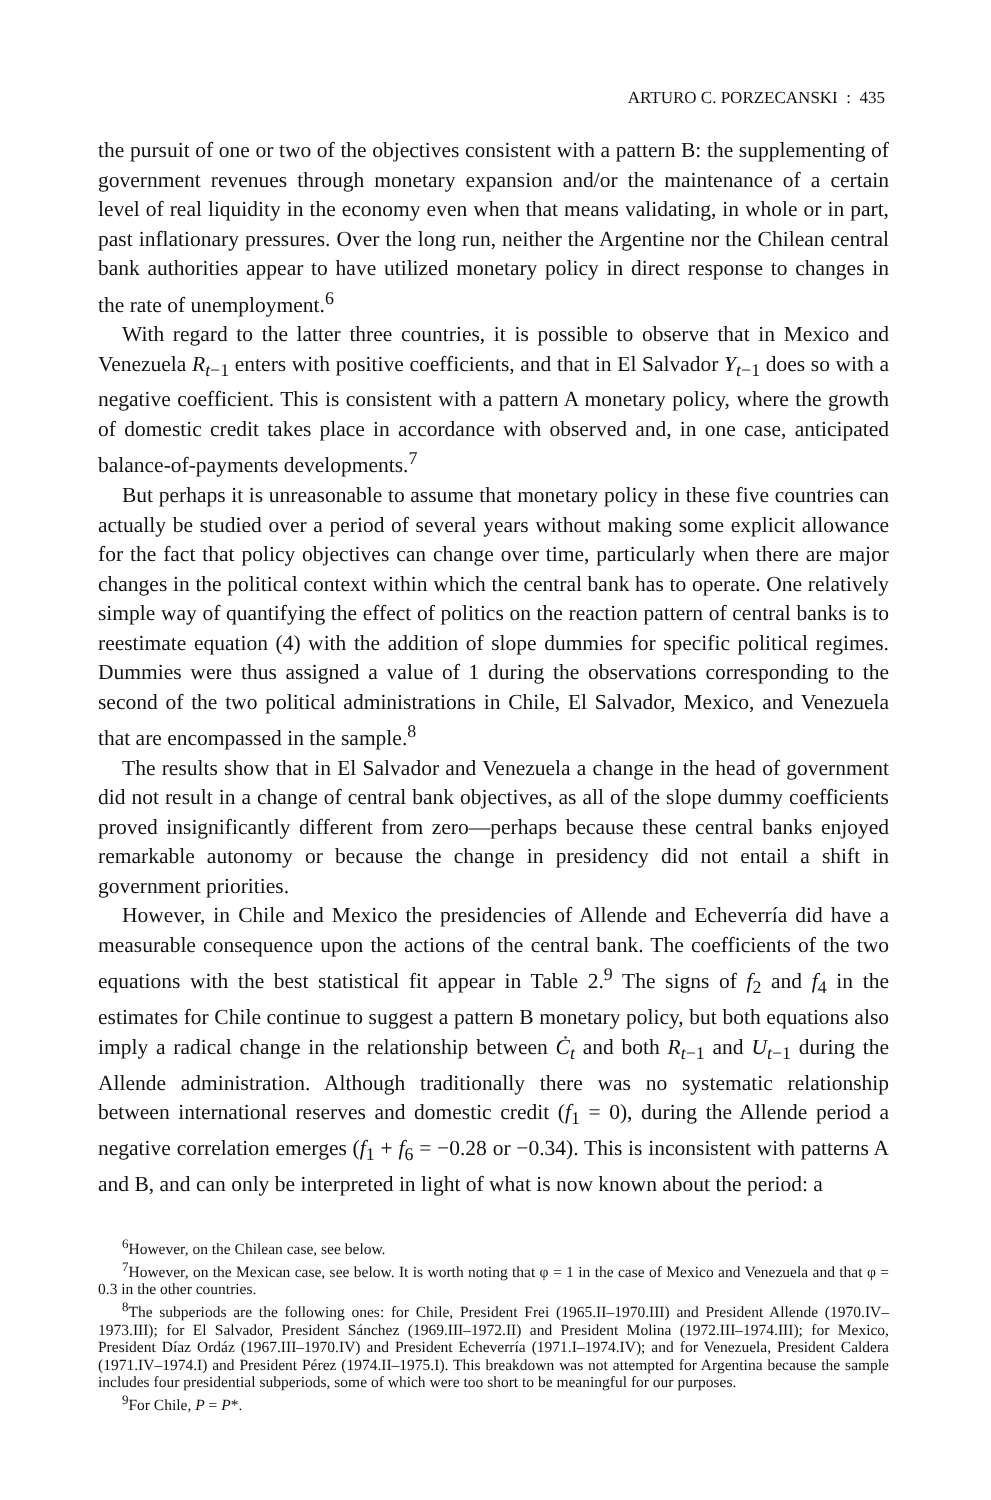ARTURO C. PORZECANSKI : 435
the pursuit of one or two of the objectives consistent with a pattern B: the supplementing of government revenues through monetary expansion and/or the maintenance of a certain level of real liquidity in the economy even when that means validating, in whole or in part, past inflationary pressures. Over the long run, neither the Argentine nor the Chilean central bank authorities appear to have utilized monetary policy in direct response to changes in the rate of unemployment.<sup>6</sup>
With regard to the latter three countries, it is possible to observe that in Mexico and Venezuela R<sub>t−1</sub> enters with positive coefficients, and that in El Salvador Y<sub>t−1</sub> does so with a negative coefficient. This is consistent with a pattern A monetary policy, where the growth of domestic credit takes place in accordance with observed and, in one case, anticipated balance-of-payments developments.<sup>7</sup>
But perhaps it is unreasonable to assume that monetary policy in these five countries can actually be studied over a period of several years without making some explicit allowance for the fact that policy objectives can change over time, particularly when there are major changes in the political context within which the central bank has to operate. One relatively simple way of quantifying the effect of politics on the reaction pattern of central banks is to reestimate equation (4) with the addition of slope dummies for specific political regimes. Dummies were thus assigned a value of 1 during the observations corresponding to the second of the two political administrations in Chile, El Salvador, Mexico, and Venezuela that are encompassed in the sample.<sup>8</sup>
The results show that in El Salvador and Venezuela a change in the head of government did not result in a change of central bank objectives, as all of the slope dummy coefficients proved insignificantly different from zero—perhaps because these central banks enjoyed remarkable autonomy or because the change in presidency did not entail a shift in government priorities.
However, in Chile and Mexico the presidencies of Allende and Echeverría did have a measurable consequence upon the actions of the central bank. The coefficients of the two equations with the best statistical fit appear in Table 2.<sup>9</sup> The signs of f<sub>2</sub> and f<sub>4</sub> in the estimates for Chile continue to suggest a pattern B monetary policy, but both equations also imply a radical change in the relationship between Ċ<sub>t</sub> and both R<sub>t−1</sub> and U<sub>t−1</sub> during the Allende administration. Although traditionally there was no systematic relationship between international reserves and domestic credit (f<sub>1</sub> = 0), during the Allende period a negative correlation emerges (f<sub>1</sub> + f<sub>6</sub> = −0.28 or −0.34). This is inconsistent with patterns A and B, and can only be interpreted in light of what is now known about the period: a
<sup>6</sup> However, on the Chilean case, see below.
<sup>7</sup> However, on the Mexican case, see below. It is worth noting that φ = 1 in the case of Mexico and Venezuela and that φ = 0.3 in the other countries.
<sup>8</sup> The subperiods are the following ones: for Chile, President Frei (1965.II–1970.III) and President Allende (1970.IV–1973.III); for El Salvador, President Sánchez (1969.III–1972.II) and President Molina (1972.III–1974.III); for Mexico, President Díaz Ordáz (1967.III–1970.IV) and President Echeverría (1971.I–1974.IV); and for Venezuela, President Caldera (1971.IV–1974.I) and President Pérez (1974.II–1975.I). This breakdown was not attempted for Argentina because the sample includes four presidential subperiods, some of which were too short to be meaningful for our purposes.
<sup>9</sup> For Chile, P = P*.